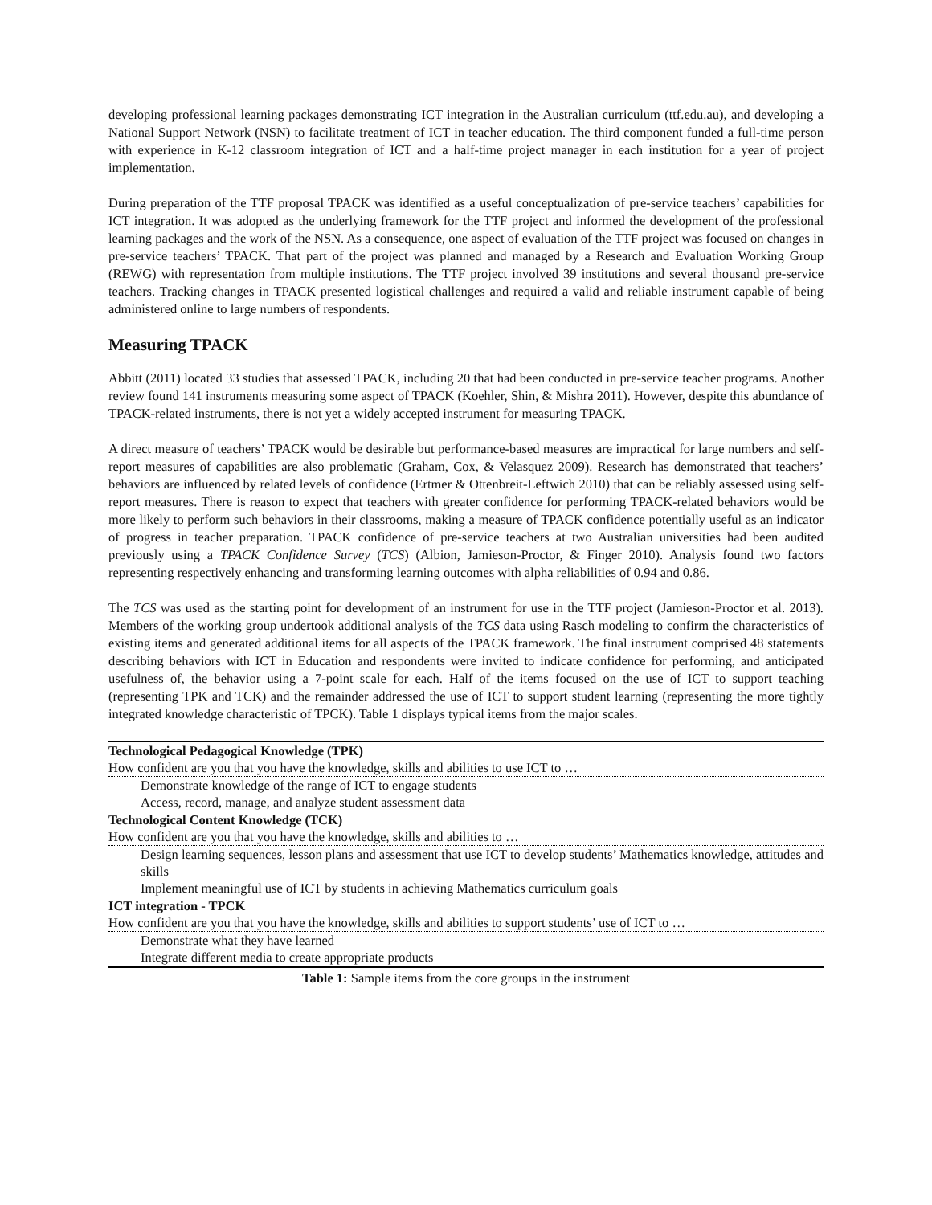developing professional learning packages demonstrating ICT integration in the Australian curriculum (ttf.edu.au), and developing a National Support Network (NSN) to facilitate treatment of ICT in teacher education. The third component funded a full-time person with experience in K-12 classroom integration of ICT and a half-time project manager in each institution for a year of project implementation.
During preparation of the TTF proposal TPACK was identified as a useful conceptualization of pre-service teachers’ capabilities for ICT integration. It was adopted as the underlying framework for the TTF project and informed the development of the professional learning packages and the work of the NSN. As a consequence, one aspect of evaluation of the TTF project was focused on changes in pre-service teachers’ TPACK. That part of the project was planned and managed by a Research and Evaluation Working Group (REWG) with representation from multiple institutions. The TTF project involved 39 institutions and several thousand pre-service teachers. Tracking changes in TPACK presented logistical challenges and required a valid and reliable instrument capable of being administered online to large numbers of respondents.
Measuring TPACK
Abbitt (2011) located 33 studies that assessed TPACK, including 20 that had been conducted in pre-service teacher programs. Another review found 141 instruments measuring some aspect of TPACK (Koehler, Shin, & Mishra 2011). However, despite this abundance of TPACK-related instruments, there is not yet a widely accepted instrument for measuring TPACK.
A direct measure of teachers’ TPACK would be desirable but performance-based measures are impractical for large numbers and self-report measures of capabilities are also problematic (Graham, Cox, & Velasquez 2009). Research has demonstrated that teachers’ behaviors are influenced by related levels of confidence (Ertmer & Ottenbreit-Leftwich 2010) that can be reliably assessed using self-report measures. There is reason to expect that teachers with greater confidence for performing TPACK-related behaviors would be more likely to perform such behaviors in their classrooms, making a measure of TPACK confidence potentially useful as an indicator of progress in teacher preparation. TPACK confidence of pre-service teachers at two Australian universities had been audited previously using a TPACK Confidence Survey (TCS) (Albion, Jamieson-Proctor, & Finger 2010). Analysis found two factors representing respectively enhancing and transforming learning outcomes with alpha reliabilities of 0.94 and 0.86.
The TCS was used as the starting point for development of an instrument for use in the TTF project (Jamieson-Proctor et al. 2013). Members of the working group undertook additional analysis of the TCS data using Rasch modeling to confirm the characteristics of existing items and generated additional items for all aspects of the TPACK framework. The final instrument comprised 48 statements describing behaviors with ICT in Education and respondents were invited to indicate confidence for performing, and anticipated usefulness of, the behavior using a 7-point scale for each. Half of the items focused on the use of ICT to support teaching (representing TPK and TCK) and the remainder addressed the use of ICT to support student learning (representing the more tightly integrated knowledge characteristic of TPCK). Table 1 displays typical items from the major scales.
| Technological Pedagogical Knowledge (TPK) |
| How confident are you that you have the knowledge, skills and abilities to use ICT to … |
| Demonstrate knowledge of the range of ICT to engage students |
| Access, record, manage, and analyze student assessment data |
| Technological Content Knowledge (TCK) |
| How confident are you that you have the knowledge, skills and abilities to … |
| Design learning sequences, lesson plans and assessment that use ICT to develop students’ Mathematics knowledge, attitudes and skills |
| Implement meaningful use of ICT by students in achieving Mathematics curriculum goals |
| ICT integration - TPCK |
| How confident are you that you have the knowledge, skills and abilities to support students’ use of ICT to … |
| Demonstrate what they have learned |
| Integrate different media to create appropriate products |
Table 1: Sample items from the core groups in the instrument